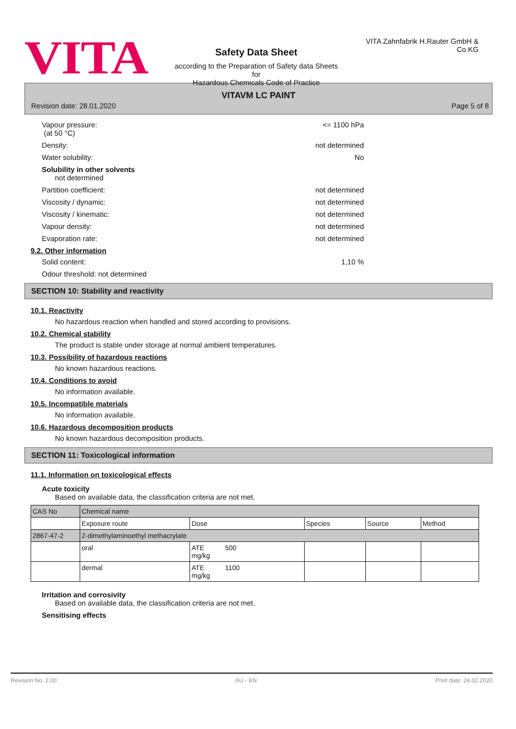VITA
Safety Data Sheet
according to the Preparation of Safety data Sheets for
Hazardous Chemicals Code of Practice
VITA Zahnfabrik H.Rauter GmbH & Co.KG
VITAVM LC PAINT
Revision date: 28.01.2020 Page 5 of 8
Vapour pressure:
(at 50 °C) <= 1100 hPa
Density: not determined
Water solubility: No
Solubility in other solvents
not determined
Partition coefficient: not determined
Viscosity / dynamic: not determined
Viscosity / kinematic: not determined
Vapour density: not determined
Evaporation rate: not determined
9.2. Other information
Solid content: 1,10 %
Odour threshold: not determined
SECTION 10: Stability and reactivity
10.1. Reactivity
No hazardous reaction when handled and stored according to provisions.
10.2. Chemical stability
The product is stable under storage at normal ambient temperatures.
10.3. Possibility of hazardous reactions
No known hazardous reactions.
10.4. Conditions to avoid
No information available.
10.5. Incompatible materials
No information available.
10.6. Hazardous decomposition products
No known hazardous decomposition products.
SECTION 11: Toxicological information
11.1. Information on toxicological effects
Acute toxicity
Based on available data, the classification criteria are not met.
| CAS No | Chemical name | | | | |
| | Exposure route | Dose | Species | Source | Method |
| 2867-47-2 | 2-dimethylaminoethyl methacrylate | | | | |
| | oral | ATE 500 mg/kg | | | |
| | dermal | ATE 1100 mg/kg | | | |
Irritation and corrosivity
Based on available data, the classification criteria are not met.
Sensitising effects
Revision No: 2,00 AU - EN Print date: 24.02.2020